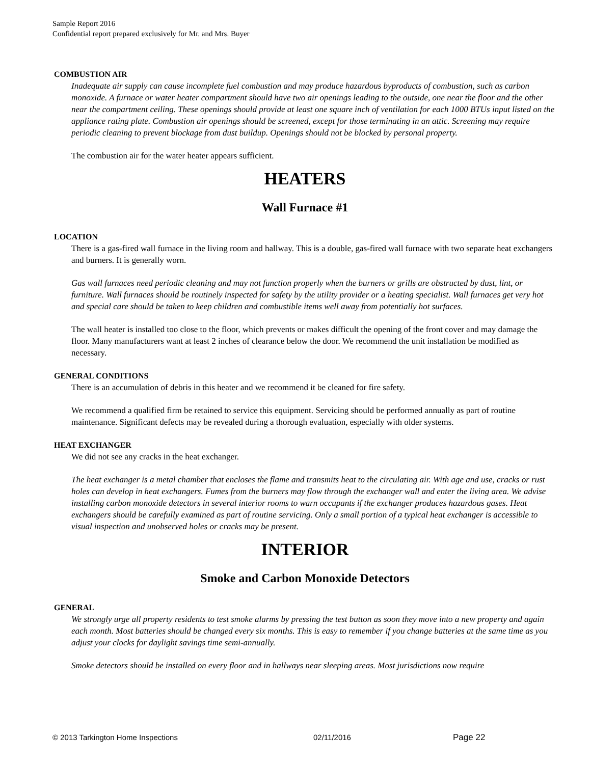Sample Report 2016
Confidential report prepared exclusively for Mr. and Mrs. Buyer
COMBUSTION AIR
Inadequate air supply can cause incomplete fuel combustion and may produce hazardous byproducts of combustion, such as carbon monoxide. A furnace or water heater compartment should have two air openings leading to the outside, one near the floor and the other near the compartment ceiling. These openings should provide at least one square inch of ventilation for each 1000 BTUs input listed on the appliance rating plate. Combustion air openings should be screened, except for those terminating in an attic. Screening may require periodic cleaning to prevent blockage from dust buildup. Openings should not be blocked by personal property.
The combustion air for the water heater appears sufficient.
HEATERS
Wall Furnace #1
LOCATION
There is a gas-fired wall furnace in the living room and hallway. This is a double, gas-fired wall furnace with two separate heat exchangers and burners. It is generally worn.
Gas wall furnaces need periodic cleaning and may not function properly when the burners or grills are obstructed by dust, lint, or furniture. Wall furnaces should be routinely inspected for safety by the utility provider or a heating specialist. Wall furnaces get very hot and special care should be taken to keep children and combustible items well away from potentially hot surfaces.
The wall heater is installed too close to the floor, which prevents or makes difficult the opening of the front cover and may damage the floor. Many manufacturers want at least 2 inches of clearance below the door. We recommend the unit installation be modified as necessary.
GENERAL CONDITIONS
There is an accumulation of debris in this heater and we recommend it be cleaned for fire safety.
We recommend a qualified firm be retained to service this equipment. Servicing should be performed annually as part of routine maintenance. Significant defects may be revealed during a thorough evaluation, especially with older systems.
HEAT EXCHANGER
We did not see any cracks in the heat exchanger.
The heat exchanger is a metal chamber that encloses the flame and transmits heat to the circulating air. With age and use, cracks or rust holes can develop in heat exchangers. Fumes from the burners may flow through the exchanger wall and enter the living area. We advise installing carbon monoxide detectors in several interior rooms to warn occupants if the exchanger produces hazardous gases. Heat exchangers should be carefully examined as part of routine servicing. Only a small portion of a typical heat exchanger is accessible to visual inspection and unobserved holes or cracks may be present.
INTERIOR
Smoke and Carbon Monoxide Detectors
GENERAL
We strongly urge all property residents to test smoke alarms by pressing the test button as soon they move into a new property and again each month. Most batteries should be changed every six months. This is easy to remember if you change batteries at the same time as you adjust your clocks for daylight savings time semi-annually.
Smoke detectors should be installed on every floor and in hallways near sleeping areas. Most jurisdictions now require
© 2013 Tarkington Home Inspections 02/11/2016 Page 22